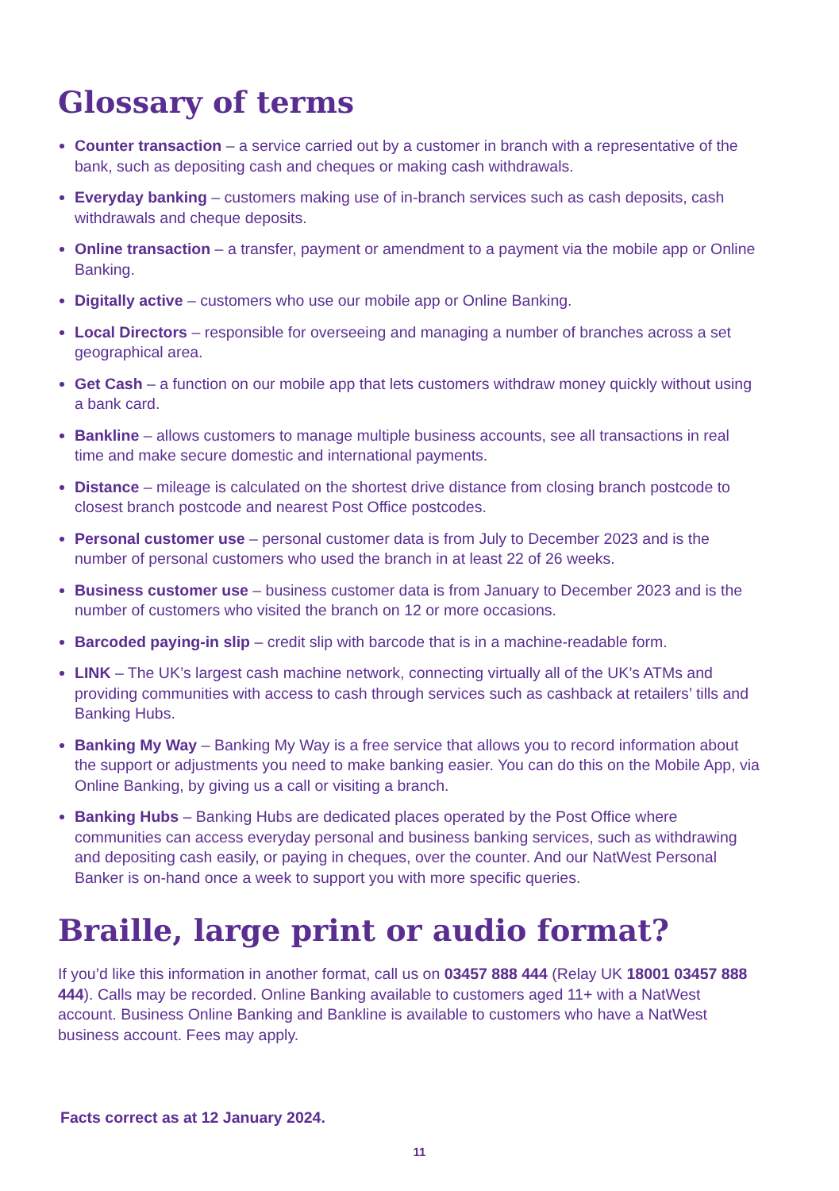Glossary of terms
Counter transaction – a service carried out by a customer in branch with a representative of the bank, such as depositing cash and cheques or making cash withdrawals.
Everyday banking – customers making use of in-branch services such as cash deposits, cash withdrawals and cheque deposits.
Online transaction – a transfer, payment or amendment to a payment via the mobile app or Online Banking.
Digitally active – customers who use our mobile app or Online Banking.
Local Directors – responsible for overseeing and managing a number of branches across a set geographical area.
Get Cash – a function on our mobile app that lets customers withdraw money quickly without using a bank card.
Bankline – allows customers to manage multiple business accounts, see all transactions in real time and make secure domestic and international payments.
Distance – mileage is calculated on the shortest drive distance from closing branch postcode to closest branch postcode and nearest Post Office postcodes.
Personal customer use – personal customer data is from July to December 2023 and is the number of personal customers who used the branch in at least 22 of 26 weeks.
Business customer use – business customer data is from January to December 2023 and is the number of customers who visited the branch on 12 or more occasions.
Barcoded paying-in slip – credit slip with barcode that is in a machine-readable form.
LINK – The UK’s largest cash machine network, connecting virtually all of the UK’s ATMs and providing communities with access to cash through services such as cashback at retailers’ tills and Banking Hubs.
Banking My Way – Banking My Way is a free service that allows you to record information about the support or adjustments you need to make banking easier. You can do this on the Mobile App, via Online Banking, by giving us a call or visiting a branch.
Banking Hubs – Banking Hubs are dedicated places operated by the Post Office where communities can access everyday personal and business banking services, such as withdrawing and depositing cash easily, or paying in cheques, over the counter. And our NatWest Personal Banker is on-hand once a week to support you with more specific queries.
Braille, large print or audio format?
If you’d like this information in another format, call us on 03457 888 444 (Relay UK 18001 03457 888 444). Calls may be recorded. Online Banking available to customers aged 11+ with a NatWest account. Business Online Banking and Bankline is available to customers who have a NatWest business account. Fees may apply.
Facts correct as at 12 January 2024.
11